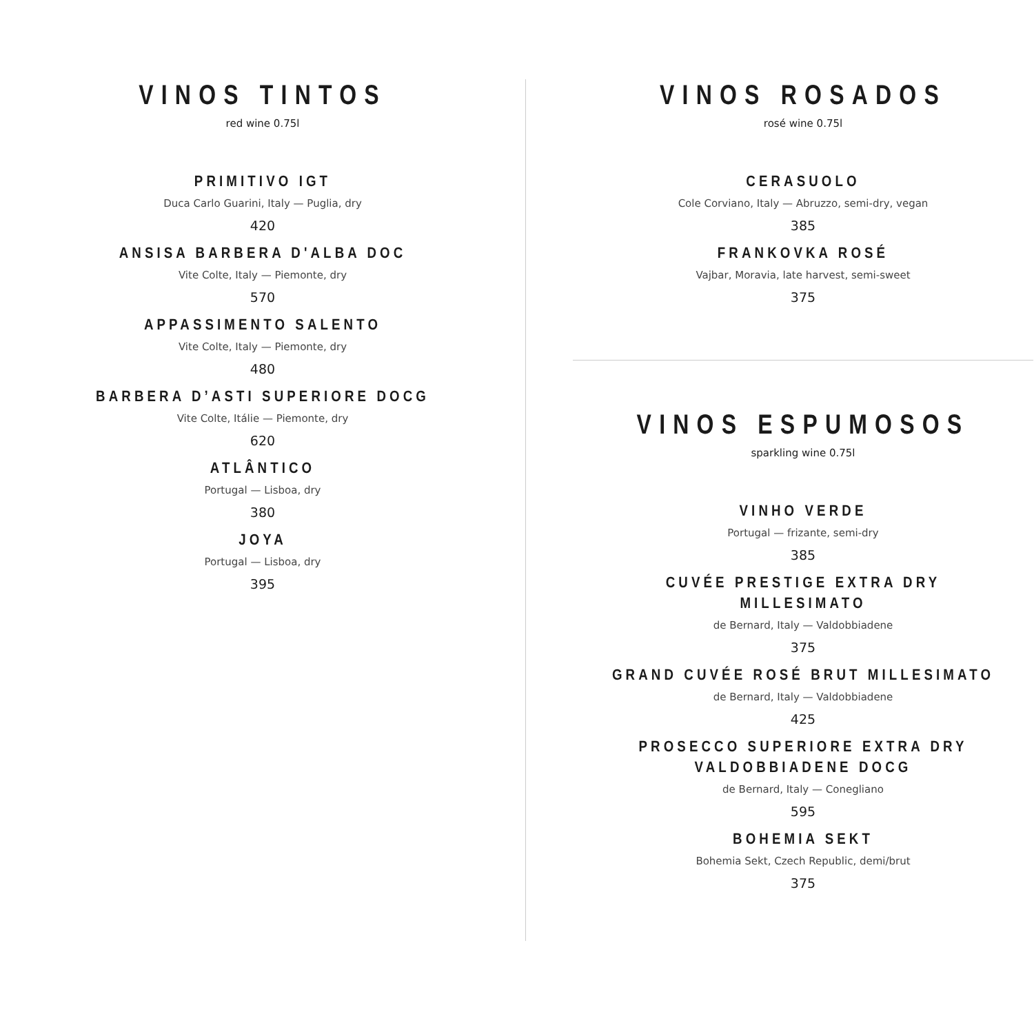VINOS TINTOS
red wine 0.75l
PRIMITIVO IGT
Duca Carlo Guarini, Italy — Puglia, dry
420
ANSISA BARBERA D'ALBA DOC
Vite Colte, Italy — Piemonte, dry
570
APPASSIMENTO SALENTO
Vite Colte, Italy — Piemonte, dry
480
BARBERA D’ASTI SUPERIORE DOCG
Vite Colte, Itálie — Piemonte, dry
620
ATLÂNTICO
Portugal — Lisboa, dry
380
JOYA
Portugal — Lisboa, dry
395
VINOS ROSADOS
rosé wine 0.75l
CERASUOLO
Cole Corviano, Italy — Abruzzo, semi-dry, vegan
385
FRANKOVKA ROSÉ
Vajbar, Moravia, late harvest, semi-sweet
375
VINOS ESPUMOSOS
sparkling wine 0.75l
VINHO VERDE
Portugal — frizante, semi-dry
385
CUVÉE PRESTIGE EXTRA DRY MILLESIMATO
de Bernard, Italy — Valdobbiadene
375
GRAND CUVÉE ROSÉ BRUT MILLESIMATO
de Bernard, Italy — Valdobbiadene
425
PROSECCO SUPERIORE EXTRA DRY
VALDOBBIADENE DOCG
de Bernard, Italy — Conegliano
595
BOHEMIA SEKT
Bohemia Sekt, Czech Republic, demi/brut
375